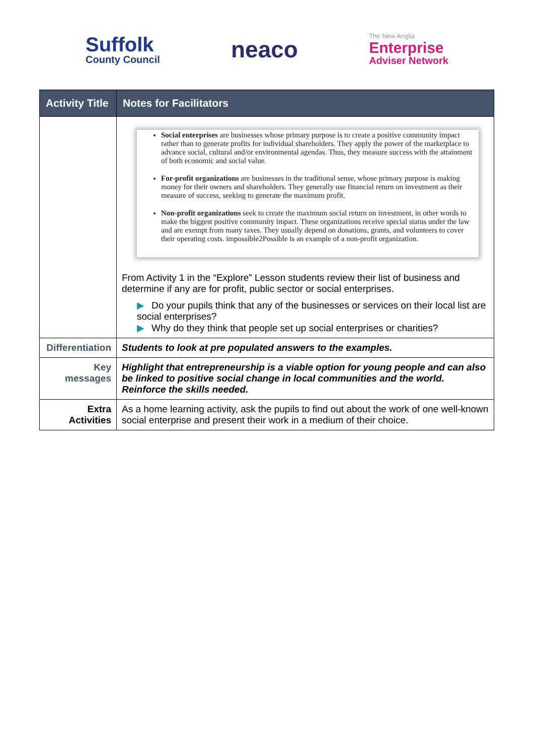Suffolk
County Council
neaco
The New Anglia
Enterprise
Adviser Network
| Activity Title | Notes for Facilitators |
| --- | --- |
| | Social enterprises are businesses whose primary purpose is to create a positive community impact rather than to generate profits for individual shareholders. They apply the power of the marketplace to advance social, cultural and/or environmental agendas. Thus, they measure success with the attainment of both economic and social value. For-profit organizations are businesses in the traditional sense, whose primary purpose is making money for their owners and shareholders. They generally use financial return on investment as their measure of success, seeking to generate the maximum profit. Non-profit organizations seek to create the maximum social return on investment, in other words to make the biggest positive community impact. These organizations receive special status under the law and are exempt from many taxes. They usually depend on donations, grants, and volunteers to cover their operating costs. impossible2Possible is an example of a non-profit organization. From Activity 1 in the “Explore” Lesson students review their list of business and determine if any are for profit, public sector or social enterprises. ▶ Do your pupils think that any of the businesses or services on their local list are social enterprises? ▶ Why do they think that people set up social enterprises or charities? |
| Differentiation | Students to look at pre populated answers to the examples. |
| Key messages | Highlight that entrepreneurship is a viable option for young people and can also be linked to positive social change in local communities and the world. Reinforce the skills needed. |
| Extra Activities | As a home learning activity, ask the pupils to find out about the work of one well-known social enterprise and present their work in a medium of their choice. |